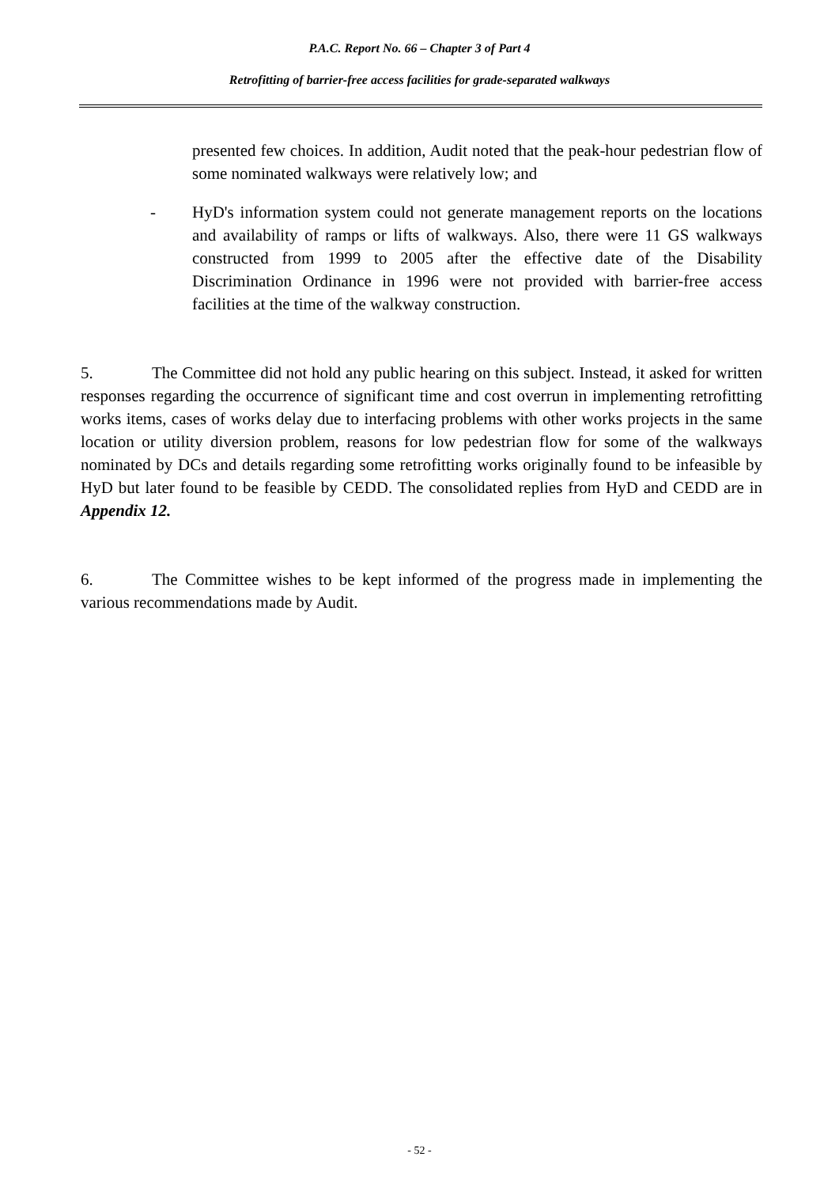P.A.C. Report No. 66 – Chapter 3 of Part 4
Retrofitting of barrier-free access facilities for grade-separated walkways
presented few choices. In addition, Audit noted that the peak-hour pedestrian flow of some nominated walkways were relatively low; and
- HyD's information system could not generate management reports on the locations and availability of ramps or lifts of walkways. Also, there were 11 GS walkways constructed from 1999 to 2005 after the effective date of the Disability Discrimination Ordinance in 1996 were not provided with barrier-free access facilities at the time of the walkway construction.
5. The Committee did not hold any public hearing on this subject. Instead, it asked for written responses regarding the occurrence of significant time and cost overrun in implementing retrofitting works items, cases of works delay due to interfacing problems with other works projects in the same location or utility diversion problem, reasons for low pedestrian flow for some of the walkways nominated by DCs and details regarding some retrofitting works originally found to be infeasible by HyD but later found to be feasible by CEDD. The consolidated replies from HyD and CEDD are in Appendix 12.
6. The Committee wishes to be kept informed of the progress made in implementing the various recommendations made by Audit.
- 52 -